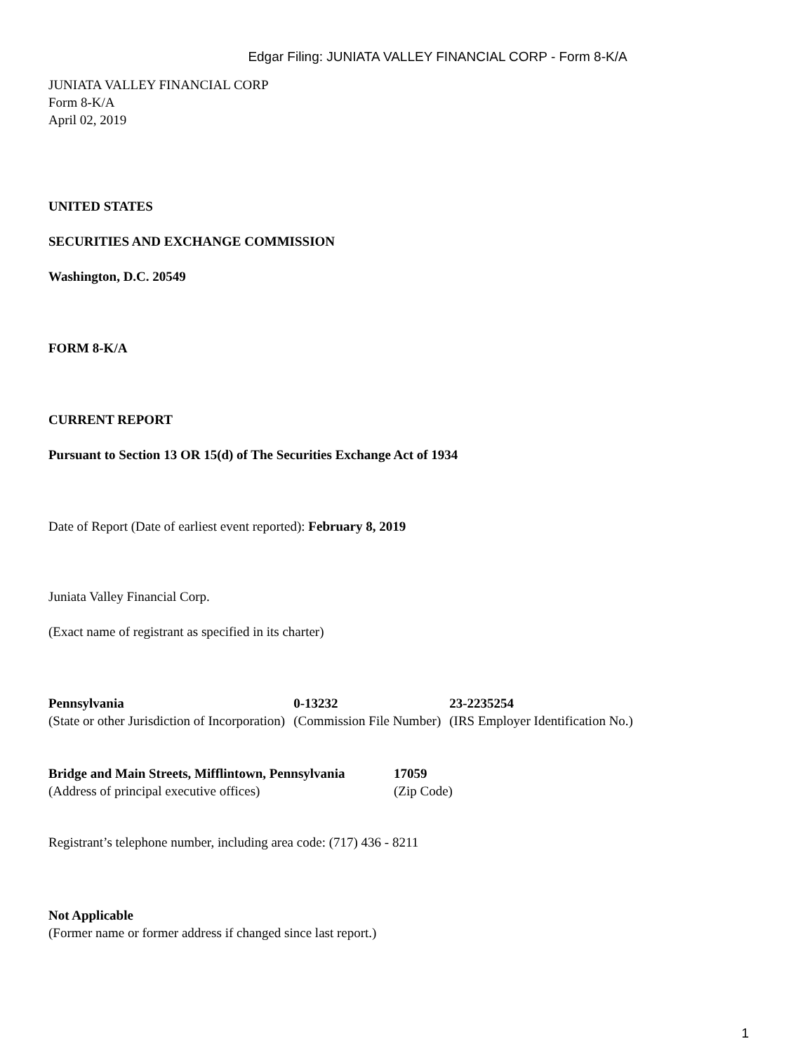Edgar Filing: JUNIATA VALLEY FINANCIAL CORP - Form 8-K/A
JUNIATA VALLEY FINANCIAL CORP
Form 8-K/A
April 02, 2019
UNITED STATES
SECURITIES AND EXCHANGE COMMISSION
Washington, D.C. 20549
FORM 8-K/A
CURRENT REPORT
Pursuant to Section 13 OR 15(d) of The Securities Exchange Act of 1934
Date of Report (Date of earliest event reported): February 8, 2019
Juniata Valley Financial Corp.
(Exact name of registrant as specified in its charter)
| Pennsylvania | 0-13232 | 23-2235254 |
| (State or other Jurisdiction of Incorporation) | (Commission File Number) | (IRS Employer Identification No.) |
| Bridge and Main Streets, Mifflintown, Pennsylvania | 17059 |
| (Address of principal executive offices) | (Zip Code) |
Registrant’s telephone number, including area code: (717) 436 - 8211
Not Applicable
(Former name or former address if changed since last report.)
1